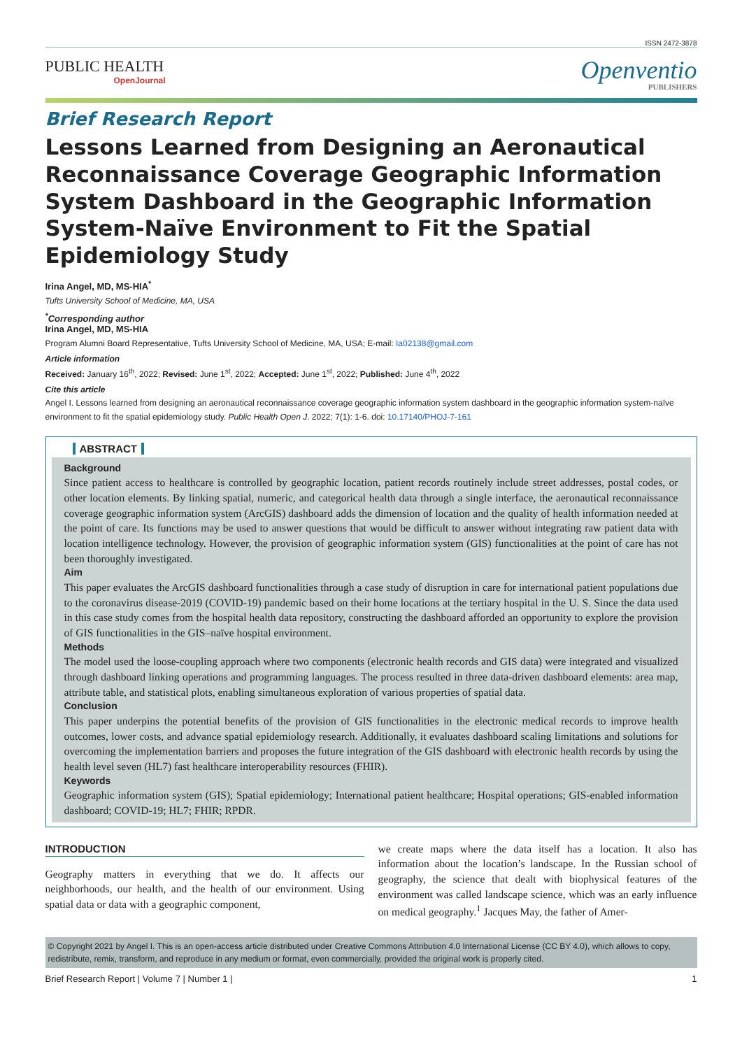ISSN 2472-3878
PUBLIC HEALTH
OpenJournal
Openventio
PUBLISHERS
Brief Research Report
Lessons Learned from Designing an Aeronautical Reconnaissance Coverage Geographic Information System Dashboard in the Geographic Information System-Naïve Environment to Fit the Spatial Epidemiology Study
Irina Angel, MD, MS-HIA<sup>*</sup>
Tufts University School of Medicine, MA, USA
<sup>*</sup> Corresponding author
Irina Angel, MD, MS-HIA
Program Alumni Board Representative, Tufts University School of Medicine, MA, USA; E-mail: Ia02138@gmail.com
Article information
Received: January 16<sup>th</sup>, 2022; Revised: June 1<sup>st</sup>, 2022; Accepted: June 1<sup>st</sup>, 2022; Published: June 4<sup>th</sup>, 2022
Cite this article
Angel I. Lessons learned from designing an aeronautical reconnaissance coverage geographic information system dashboard in the geographic information system-naïve environment to fit the spatial epidemiology study. Public Health Open J. 2022; 7(1): 1-6. doi: 10.17140/PHOJ-7-161
ABSTRACT
Background
Since patient access to healthcare is controlled by geographic location, patient records routinely include street addresses, postal codes, or other location elements. By linking spatial, numeric, and categorical health data through a single interface, the aeronautical reconnaissance coverage geographic information system (ArcGIS) dashboard adds the dimension of location and the quality of health information needed at the point of care. Its functions may be used to answer questions that would be difficult to answer without integrating raw patient data with location intelligence technology. However, the provision of geographic information system (GIS) functionalities at the point of care has not been thoroughly investigated.
Aim
This paper evaluates the ArcGIS dashboard functionalities through a case study of disruption in care for international patient populations due to the coronavirus disease-2019 (COVID-19) pandemic based on their home locations at the tertiary hospital in the U. S. Since the data used in this case study comes from the hospital health data repository, constructing the dashboard afforded an opportunity to explore the provision of GIS functionalities in the GIS–naïve hospital environment.
Methods
The model used the loose-coupling approach where two components (electronic health records and GIS data) were integrated and visualized through dashboard linking operations and programming languages. The process resulted in three data-driven dashboard elements: area map, attribute table, and statistical plots, enabling simultaneous exploration of various properties of spatial data.
Conclusion
This paper underpins the potential benefits of the provision of GIS functionalities in the electronic medical records to improve health outcomes, lower costs, and advance spatial epidemiology research. Additionally, it evaluates dashboard scaling limitations and solutions for overcoming the implementation barriers and proposes the future integration of the GIS dashboard with electronic health records by using the health level seven (HL7) fast healthcare interoperability resources (FHIR).
Keywords
Geographic information system (GIS); Spatial epidemiology; International patient healthcare; Hospital operations; GIS-enabled information dashboard; COVID-19; HL7; FHIR; RPDR.
INTRODUCTION
Geography matters in everything that we do. It affects our neighborhoods, our health, and the health of our environment. Using spatial data or data with a geographic component,
we create maps where the data itself has a location. It also has information about the location’s landscape. In the Russian school of geography, the science that dealt with biophysical features of the environment was called landscape science, which was an early influence on medical geography.<sup>1</sup> Jacques May, the father of Amer-
© Copyright 2021 by Angel I. This is an open-access article distributed under Creative Commons Attribution 4.0 International License (CC BY 4.0), which allows to copy, redistribute, remix, transform, and reproduce in any medium or format, even commercially, provided the original work is properly cited.
Brief Research Report | Volume 7 | Number 1 | 1